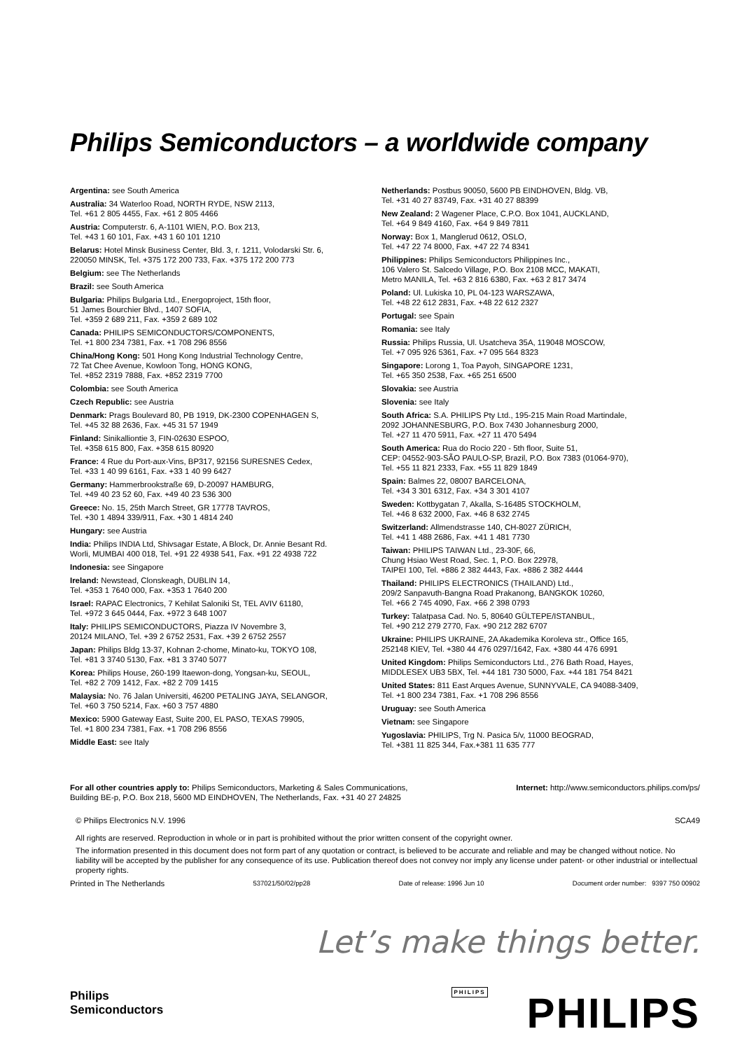Philips Semiconductors – a worldwide company
Argentina: see South America
Australia: 34 Waterloo Road, NORTH RYDE, NSW 2113,
Tel. +61 2 805 4455, Fax. +61 2 805 4466
Austria: Computerstr. 6, A-1101 WIEN, P.O. Box 213,
Tel. +43 1 60 101, Fax. +43 1 60 101 1210
Belarus: Hotel Minsk Business Center, Bld. 3, r. 1211, Volodarski Str. 6,
220050 MINSK, Tel. +375 172 200 733, Fax. +375 172 200 773
Belgium: see The Netherlands
Brazil: see South America
Bulgaria: Philips Bulgaria Ltd., Energoproject, 15th floor,
51 James Bourchier Blvd., 1407 SOFIA,
Tel. +359 2 689 211, Fax. +359 2 689 102
Canada: PHILIPS SEMICONDUCTORS/COMPONENTS,
Tel. +1 800 234 7381, Fax. +1 708 296 8556
China/Hong Kong: 501 Hong Kong Industrial Technology Centre,
72 Tat Chee Avenue, Kowloon Tong, HONG KONG,
Tel. +852 2319 7888, Fax. +852 2319 7700
Colombia: see South America
Czech Republic: see Austria
Denmark: Prags Boulevard 80, PB 1919, DK-2300 COPENHAGEN S,
Tel. +45 32 88 2636, Fax. +45 31 57 1949
Finland: Sinikalliontie 3, FIN-02630 ESPOO,
Tel. +358 615 800, Fax. +358 615 80920
France: 4 Rue du Port-aux-Vins, BP317, 92156 SURESNES Cedex,
Tel. +33 1 40 99 6161, Fax. +33 1 40 99 6427
Germany: Hammerbrookstraße 69, D-20097 HAMBURG,
Tel. +49 40 23 52 60, Fax. +49 40 23 536 300
Greece: No. 15, 25th March Street, GR 17778 TAVROS,
Tel. +30 1 4894 339/911, Fax. +30 1 4814 240
Hungary: see Austria
India: Philips INDIA Ltd, Shivsagar Estate, A Block, Dr. Annie Besant Rd.
Worli, MUMBAI 400 018, Tel. +91 22 4938 541, Fax. +91 22 4938 722
Indonesia: see Singapore
Ireland: Newstead, Clonskeagh, DUBLIN 14,
Tel. +353 1 7640 000, Fax. +353 1 7640 200
Israel: RAPAC Electronics, 7 Kehilat Saloniki St, TEL AVIV 61180,
Tel. +972 3 645 0444, Fax. +972 3 648 1007
Italy: PHILIPS SEMICONDUCTORS, Piazza IV Novembre 3,
20124 MILANO, Tel. +39 2 6752 2531, Fax. +39 2 6752 2557
Japan: Philips Bldg 13-37, Kohnan 2-chome, Minato-ku, TOKYO 108,
Tel. +81 3 3740 5130, Fax. +81 3 3740 5077
Korea: Philips House, 260-199 Itaewon-dong, Yongsan-ku, SEOUL,
Tel. +82 2 709 1412, Fax. +82 2 709 1415
Malaysia: No. 76 Jalan Universiti, 46200 PETALING JAYA, SELANGOR,
Tel. +60 3 750 5214, Fax. +60 3 757 4880
Mexico: 5900 Gateway East, Suite 200, EL PASO, TEXAS 79905,
Tel. +1 800 234 7381, Fax. +1 708 296 8556
Middle East: see Italy
Netherlands: Postbus 90050, 5600 PB EINDHOVEN, Bldg. VB,
Tel. +31 40 27 83749, Fax. +31 40 27 88399
New Zealand: 2 Wagener Place, C.P.O. Box 1041, AUCKLAND,
Tel. +64 9 849 4160, Fax. +64 9 849 7811
Norway: Box 1, Manglerud 0612, OSLO,
Tel. +47 22 74 8000, Fax. +47 22 74 8341
Philippines: Philips Semiconductors Philippines Inc.,
106 Valero St. Salcedo Village, P.O. Box 2108 MCC, MAKATI,
Metro MANILA, Tel. +63 2 816 6380, Fax. +63 2 817 3474
Poland: Ul. Lukiska 10, PL 04-123 WARSZAWA,
Tel. +48 22 612 2831, Fax. +48 22 612 2327
Portugal: see Spain
Romania: see Italy
Russia: Philips Russia, Ul. Usatcheva 35A, 119048 MOSCOW,
Tel. +7 095 926 5361, Fax. +7 095 564 8323
Singapore: Lorong 1, Toa Payoh, SINGAPORE 1231,
Tel. +65 350 2538, Fax. +65 251 6500
Slovakia: see Austria
Slovenia: see Italy
South Africa: S.A. PHILIPS Pty Ltd., 195-215 Main Road Martindale,
2092 JOHANNESBURG, P.O. Box 7430 Johannesburg 2000,
Tel. +27 11 470 5911, Fax. +27 11 470 5494
South America: Rua do Rocio 220 - 5th floor, Suite 51,
CEP: 04552-903-SÃO PAULO-SP, Brazil, P.O. Box 7383 (01064-970),
Tel. +55 11 821 2333, Fax. +55 11 829 1849
Spain: Balmes 22, 08007 BARCELONA,
Tel. +34 3 301 6312, Fax. +34 3 301 4107
Sweden: Kottbygatan 7, Akalla, S-16485 STOCKHOLM,
Tel. +46 8 632 2000, Fax. +46 8 632 2745
Switzerland: Allmendstrasse 140, CH-8027 ZÜRICH,
Tel. +41 1 488 2686, Fax. +41 1 481 7730
Taiwan: PHILIPS TAIWAN Ltd., 23-30F, 66,
Chung Hsiao West Road, Sec. 1, P.O. Box 22978,
TAIPEI 100, Tel. +886 2 382 4443, Fax. +886 2 382 4444
Thailand: PHILIPS ELECTRONICS (THAILAND) Ltd.,
209/2 Sanpavuth-Bangna Road Prakanong, BANGKOK 10260,
Tel. +66 2 745 4090, Fax. +66 2 398 0793
Turkey: Talatpasa Cad. No. 5, 80640 GÜLTEPE/ISTANBUL,
Tel. +90 212 279 2770, Fax. +90 212 282 6707
Ukraine: PHILIPS UKRAINE, 2A Akademika Koroleva str., Office 165,
252148 KIEV, Tel. +380 44 476 0297/1642, Fax. +380 44 476 6991
United Kingdom: Philips Semiconductors Ltd., 276 Bath Road, Hayes,
MIDDLESEX UB3 5BX, Tel. +44 181 730 5000, Fax. +44 181 754 8421
United States: 811 East Arques Avenue, SUNNYVALE, CA 94088-3409,
Tel. +1 800 234 7381, Fax. +1 708 296 8556
Uruguay: see South America
Vietnam: see Singapore
Yugoslavia: PHILIPS, Trg N. Pasica 5/v, 11000 BEOGRAD,
Tel. +381 11 825 344, Fax.+381 11 635 777
For all other countries apply to: Philips Semiconductors, Marketing & Sales Communications,
Building BE-p, P.O. Box 218, 5600 MD EINDHOVEN, The Netherlands, Fax. +31 40 27 24825
Internet: http://www.semiconductors.philips.com/ps/
© Philips Electronics N.V. 1996 SCA49
All rights are reserved. Reproduction in whole or in part is prohibited without the prior written consent of the copyright owner.
The information presented in this document does not form part of any quotation or contract, is believed to be accurate and reliable and may be changed without notice. No liability will be accepted by the publisher for any consequence of its use. Publication thereof does not convey nor imply any license under patent- or other industrial or intellectual property rights.
Printed in The Netherlands 537021/50/02/pp28 Date of release: 1996 Jun 10 Document order number: 9397 750 00902
Let’s make things better.
Philips
Semiconductors
PHILIPS PHILIPS